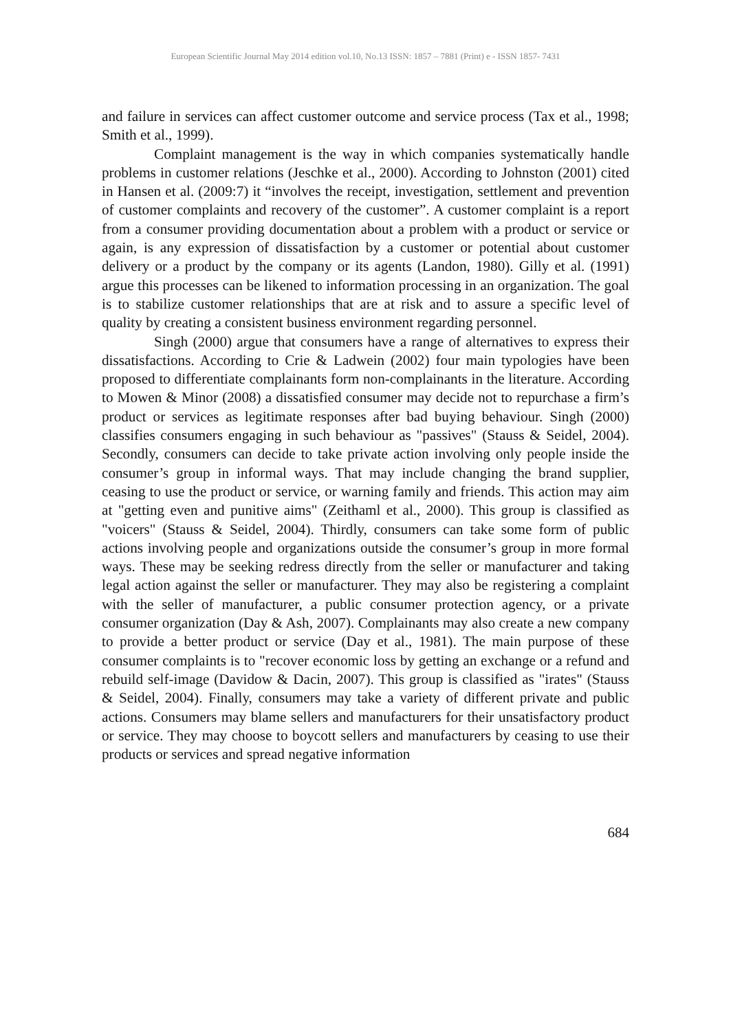European Scientific Journal May 2014 edition vol.10, No.13 ISSN: 1857 – 7881 (Print) e - ISSN 1857- 7431
and failure in services can affect customer outcome and service process (Tax et al., 1998; Smith et al., 1999).
Complaint management is the way in which companies systematically handle problems in customer relations (Jeschke et al., 2000). According to Johnston (2001) cited in Hansen et al. (2009:7) it “involves the receipt, investigation, settlement and prevention of customer complaints and recovery of the customer”. A customer complaint is a report from a consumer providing documentation about a problem with a product or service or again, is any expression of dissatisfaction by a customer or potential about customer delivery or a product by the company or its agents (Landon, 1980). Gilly et al. (1991) argue this processes can be likened to information processing in an organization. The goal is to stabilize customer relationships that are at risk and to assure a specific level of quality by creating a consistent business environment regarding personnel.
Singh (2000) argue that consumers have a range of alternatives to express their dissatisfactions. According to Crie & Ladwein (2002) four main typologies have been proposed to differentiate complainants form non-complainants in the literature. According to Mowen & Minor (2008) a dissatisfied consumer may decide not to repurchase a firm’s product or services as legitimate responses after bad buying behaviour. Singh (2000) classifies consumers engaging in such behaviour as "passives" (Stauss & Seidel, 2004). Secondly, consumers can decide to take private action involving only people inside the consumer’s group in informal ways. That may include changing the brand supplier, ceasing to use the product or service, or warning family and friends. This action may aim at "getting even and punitive aims" (Zeithaml et al., 2000). This group is classified as "voicers" (Stauss & Seidel, 2004). Thirdly, consumers can take some form of public actions involving people and organizations outside the consumer’s group in more formal ways. These may be seeking redress directly from the seller or manufacturer and taking legal action against the seller or manufacturer. They may also be registering a complaint with the seller of manufacturer, a public consumer protection agency, or a private consumer organization (Day & Ash, 2007). Complainants may also create a new company to provide a better product or service (Day et al., 1981). The main purpose of these consumer complaints is to "recover economic loss by getting an exchange or a refund and rebuild self-image (Davidow & Dacin, 2007). This group is classified as "irates" (Stauss & Seidel, 2004). Finally, consumers may take a variety of different private and public actions. Consumers may blame sellers and manufacturers for their unsatisfactory product or service. They may choose to boycott sellers and manufacturers by ceasing to use their products or services and spread negative information
684